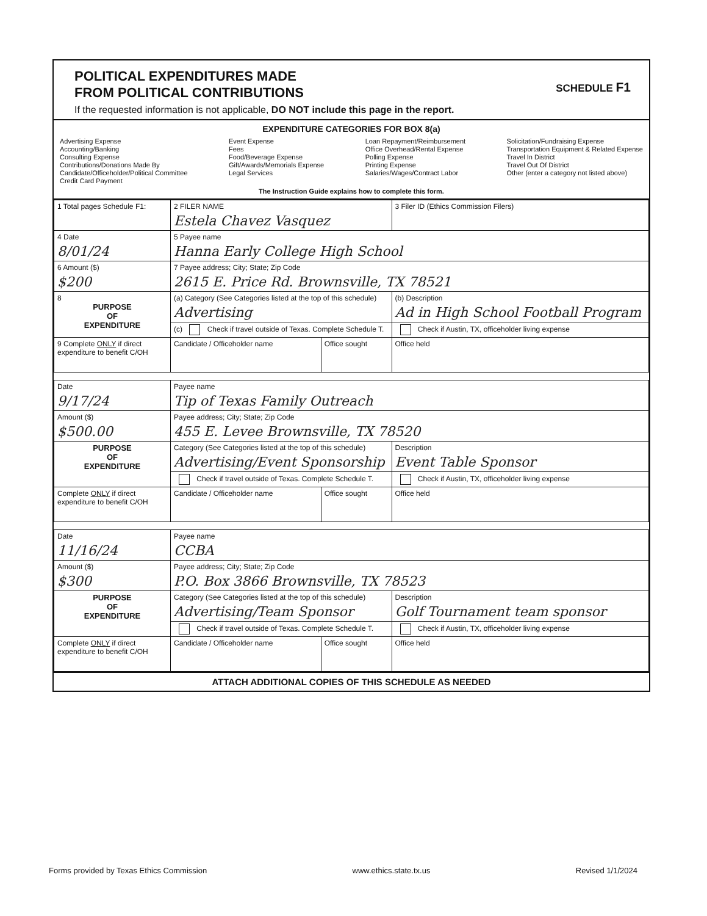SCHEDULE F1
POLITICAL EXPENDITURES MADE
FROM POLITICAL CONTRIBUTIONS
If the requested information is not applicable, DO NOT include this page in the report.
EXPENDITURE CATEGORIES FOR BOX 8(a)
Advertising Expense
Accounting/Banking
Consulting Expense
Contributions/Donations Made By
Candidate/Officeholder/Political Committee
Credit Card Payment
Event Expense
Fees
Food/Beverage Expense
Gift/Awards/Memorials Expense
Legal Services
Loan Repayment/Reimbursement
Office Overhead/Rental Expense
Polling Expense
Printing Expense
Salaries/Wages/Contract Labor
Solicitation/Fundraising Expense
Transportation Equipment & Related Expense
Travel In District
Travel Out Of District
Other (enter a category not listed above)
The Instruction Guide explains how to complete this form.
| 1 Total pages Schedule F1: | 2 FILER NAME Estela Chavez Vasquez | | 3 Filer ID (Ethics Commission Filers) |
| 4 Date 8/01/24 | 5 Payee name Hanna Early College High School | | |
| 6 Amount ($) $200 | 7 Payee address; City; State; Zip Code 2615 E. Price Rd. Brownsville, TX 78521 | | |
| 8 PURPOSE OF EXPENDITURE | (a) Category (See Categories listed at the top of this schedule) Advertising | | (b) Description Ad in High School Football Program |
| | (c) Check if travel outside of Texas. Complete Schedule T. | | Check if Austin, TX, officeholder living expense |
| 9 Complete ONLY if direct expenditure to benefit C/OH | Candidate / Officeholder name | Office sought | Office held |
| Date 9/17/24 | Payee name Tip of Texas Family Outreach | | |
| Amount ($) $500.00 | Payee address; City; State; Zip Code 455 E. Levee Brownsville, TX 78520 | | |
| PURPOSE OF EXPENDITURE | Category (See Categories listed at the top of this schedule) Advertising/Event Sponsorship | | Description Event Table Sponsor |
| | Check if travel outside of Texas. Complete Schedule T. | | Check if Austin, TX, officeholder living expense |
| Complete ONLY if direct expenditure to benefit C/OH | Candidate / Officeholder name | Office sought | Office held |
| Date 11/16/24 | Payee name CCBA | | |
| Amount ($) $300 | Payee address; City; State; Zip Code P.O. Box 3866 Brownsville, TX 78523 | | |
| PURPOSE OF EXPENDITURE | Category (See Categories listed at the top of this schedule) Advertising/Team Sponsor | | Description Golf Tournament team sponsor |
| | Check if travel outside of Texas. Complete Schedule T. | | Check if Austin, TX, officeholder living expense |
| Complete ONLY if direct expenditure to benefit C/OH | Candidate / Officeholder name | Office sought | Office held |
ATTACH ADDITIONAL COPIES OF THIS SCHEDULE AS NEEDED
Forms provided by Texas Ethics Commission www.ethics.state.tx.us Revised 1/1/2024